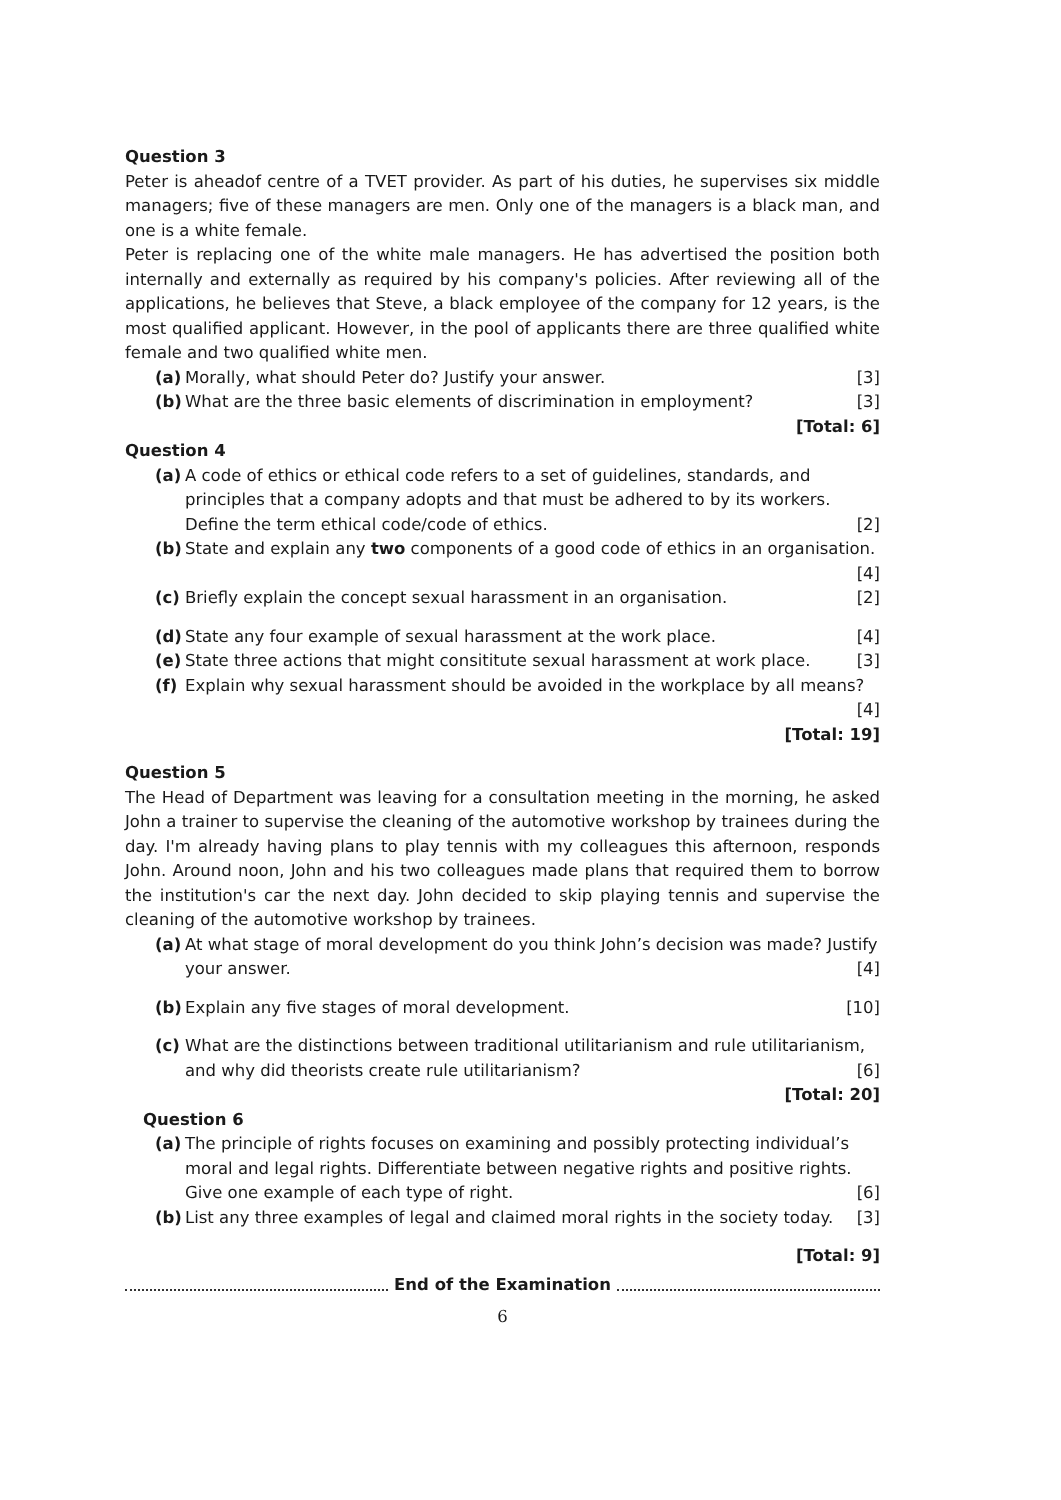Question 3
Peter is aheadof centre of a TVET provider. As part of his duties, he supervises six middle managers; five of these managers are men. Only one of the managers is a black man, and one is a white female.
Peter is replacing one of the white male managers. He has advertised the position both internally and externally as required by his company's policies. After reviewing all of the applications, he believes that Steve, a black employee of the company for 12 years, is the most qualified applicant. However, in the pool of applicants there are three qualified white female and two qualified white men.
(a) Morally, what should Peter do? Justify your answer. [3]
(b) What are the three basic elements of discrimination in employment? [3]
[Total: 6]
Question 4
(a) A code of ethics or ethical code refers to a set of guidelines, standards, and principles that a company adopts and that must be adhered to by its workers. Define the term ethical code/code of ethics. [2]
(b) State and explain any two components of a good code of ethics in an organisation. [4]
(c) Briefly explain the concept sexual harassment in an organisation. [2]
(d) State any four example of sexual harassment at the work place. [4]
(e) State three actions that might consititute sexual harassment at work place. [3]
(f) Explain why sexual harassment should be avoided in the workplace by all means? [4]
[Total: 19]
Question 5
The Head of Department was leaving for a consultation meeting in the morning, he asked John a trainer to supervise the cleaning of the automotive workshop by trainees during the day. I'm already having plans to play tennis with my colleagues this afternoon, responds John. Around noon, John and his two colleagues made plans that required them to borrow the institution's car the next day. John decided to skip playing tennis and supervise the cleaning of the automotive workshop by trainees.
(a) At what stage of moral development do you think John’s decision was made? Justify your answer. [4]
(b) Explain any five stages of moral development. [10]
(c) What are the distinctions between traditional utilitarianism and rule utilitarianism, and why did theorists create rule utilitarianism? [6]
[Total: 20]
Question 6
(a) The principle of rights focuses on examining and possibly protecting individual’s moral and legal rights. Differentiate between negative rights and positive rights. Give one example of each type of right. [6]
(b) List any three examples of legal and claimed moral rights in the society today. [3]
[Total: 9]
End of the Examination
6